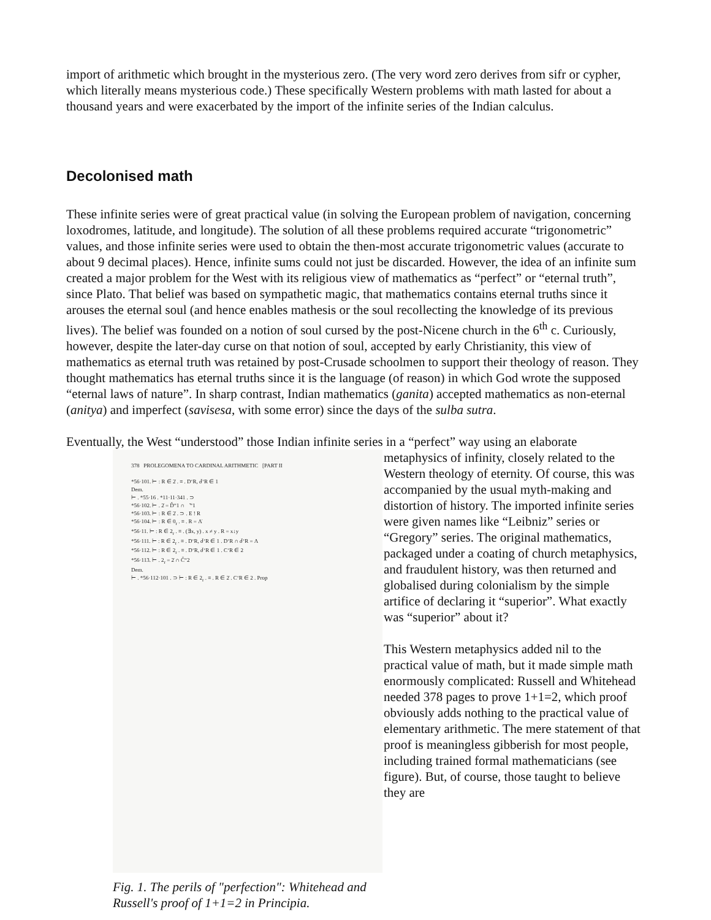import of arithmetic which brought in the mysterious zero. (The very word zero derives from sifr or cypher, which literally means mysterious code.) These specifically Western problems with math lasted for about a thousand years and were exacerbated by the import of the infinite series of the Indian calculus.
Decolonised math
These infinite series were of great practical value (in solving the European problem of navigation, concerning loxodromes, latitude, and longitude). The solution of all these problems required accurate “trigonometric” values, and those infinite series were used to obtain the then-most accurate trigonometric values (accurate to about 9 decimal places). Hence, infinite sums could not just be discarded. However, the idea of an infinite sum created a major problem for the West with its religious view of mathematics as “perfect” or “eternal truth”, since Plato. That belief was based on sympathetic magic, that mathematics contains eternal truths since it arouses the eternal soul (and hence enables mathesis or the soul recollecting the knowledge of its previous lives). The belief was founded on a notion of soul cursed by the post-Nicene church in the 6<sup>th</sup> c. Curiously, however, despite the later-day curse on that notion of soul, accepted by early Christianity, this view of mathematics as eternal truth was retained by post-Crusade schoolmen to support their theology of reason. They thought mathematics has eternal truths since it is the language (of reason) in which God wrote the supposed “eternal laws of nature”. In sharp contrast, Indian mathematics (ganita) accepted mathematics as non-eternal (anitya) and imperfect (savisesa, with some error) since the days of the sulba sutra.
Eventually, the West “understood” those Indian infinite series in a “perfect” way using an elaborate
378 PROLEGOMENA TO CARDINAL ARITHMETIC [PART II
*56·101. ⊢ : R ∈ 2̇ . ≡ . D‘R, Ꮷ‘R ∈ 1
Dem.
⊢ . *55·16 . *11·11·341 . ⊃
*56·102. ⊢ . 2̇ = D̆“1 ∩ Ꮷ̆“1
*56·103. ⊢ : R ∈ 2̇ . ⊃ . E ! R
*56·104. ⊢ : R ∈ 0<sub>r</sub> . ≡ . R = Λ̇
*56·11. ⊢ : R ∈ 2<sub>r</sub> . ≡ . (∃x, y) . x ≠ y . R = x↓y
*56·111. ⊢ : R ∈ 2<sub>r</sub> . ≡ . D‘R, Ꮷ‘R ∈ 1 . D‘R ∩ Ꮷ‘R = Λ
*56·112. ⊢ : R ∈ 2<sub>r</sub> . ≡ . D‘R, Ꮷ‘R ∈ 1 . C‘R ∈ 2
*56·113. ⊢ . 2<sub>r</sub> = 2̇ ∩ C̆“2
Dem.
⊢ . *56·112·101 . ⊃ ⊢ : R ∈ 2<sub>r</sub> . ≡ . R ∈ 2̇ . C‘R ∈ 2 . Prop
Fig. 1. The perils of "perfection": Whitehead and Russell's proof of 1+1=2 in Principia.
metaphysics of infinity, closely related to the Western theology of eternity. Of course, this was accompanied by the usual myth-making and distortion of history. The imported infinite series were given names like “Leibniz” series or “Gregory” series. The original mathematics, packaged under a coating of church metaphysics, and fraudulent history, was then returned and globalised during colonialism by the simple artifice of declaring it “superior”. What exactly was “superior” about it?
This Western metaphysics added nil to the practical value of math, but it made simple math enormously complicated: Russell and Whitehead needed 378 pages to prove 1+1=2, which proof obviously adds nothing to the practical value of elementary arithmetic. The mere statement of that proof is meaningless gibberish for most people, including trained formal mathematicians (see figure). But, of course, those taught to believe they are